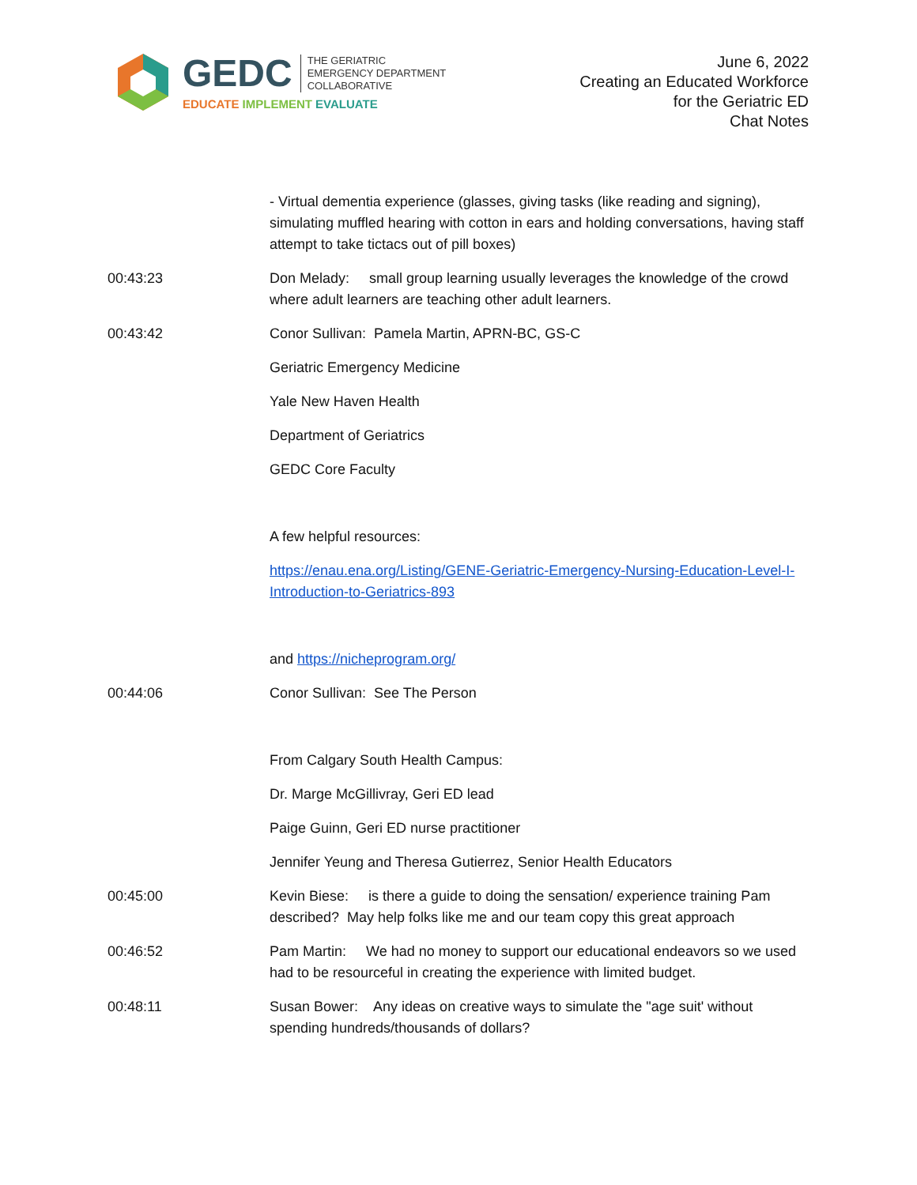GEDC THE GERIATRIC
EMERGENCY DEPARTMENT
COLLABORATIVE
EDUCATE IMPLEMENT EVALUATE
June 6, 2022
Creating an Educated Workforce
for the Geriatric ED
Chat Notes
- Virtual dementia experience (glasses, giving tasks (like reading and signing), simulating muffled hearing with cotton in ears and holding conversations, having staff attempt to take tictacs out of pill boxes)
00:43:23 Don Melady: small group learning usually leverages the knowledge of the crowd where adult learners are teaching other adult learners.
00:43:42 Conor Sullivan: Pamela Martin, APRN-BC, GS-C
Geriatric Emergency Medicine
Yale New Haven Health
Department of Geriatrics
GEDC Core Faculty
A few helpful resources:
https://enau.ena.org/Listing/GENE-Geriatric-Emergency-Nursing-Education-Level-I-Introduction-to-Geriatrics-893
and https://nicheprogram.org/
00:44:06 Conor Sullivan: See The Person
From Calgary South Health Campus:
Dr. Marge McGillivray, Geri ED lead
Paige Guinn, Geri ED nurse practitioner
Jennifer Yeung and Theresa Gutierrez, Senior Health Educators
00:45:00 Kevin Biese: is there a guide to doing the sensation/ experience training Pam described? May help folks like me and our team copy this great approach
00:46:52 Pam Martin: We had no money to support our educational endeavors so we used had to be resourceful in creating the experience with limited budget.
00:48:11 Susan Bower: Any ideas on creative ways to simulate the "age suit' without spending hundreds/thousands of dollars?